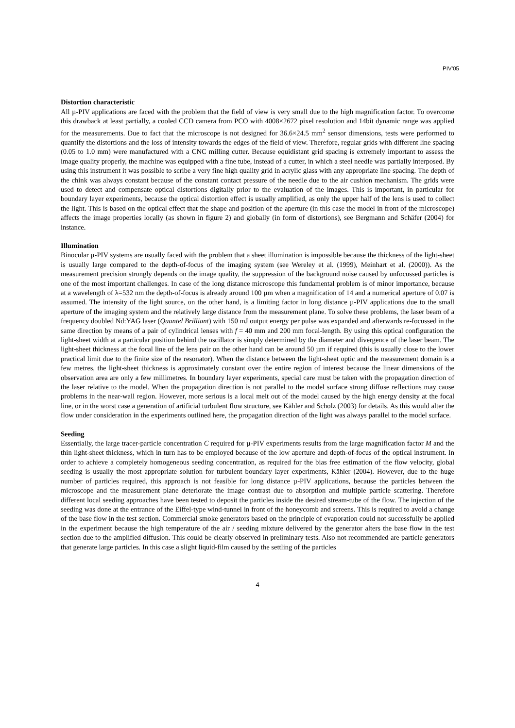PIV’05
Distortion characteristic
All µ-PIV applications are faced with the problem that the field of view is very small due to the high magnification factor. To overcome this drawback at least partially, a cooled CCD camera from PCO with 4008×2672 pixel resolution and 14bit dynamic range was applied for the measurements. Due to fact that the microscope is not designed for 36.6×24.5 mm<sup>2</sup> sensor dimensions, tests were performed to quantify the distortions and the loss of intensity towards the edges of the field of view. Therefore, regular grids with different line spacing (0.05 to 1.0 mm) were manufactured with a CNC milling cutter. Because equidistant grid spacing is extremely important to assess the image quality properly, the machine was equipped with a fine tube, instead of a cutter, in which a steel needle was partially interposed. By using this instrument it was possible to scribe a very fine high quality grid in acrylic glass with any appropriate line spacing. The depth of the chink was always constant because of the constant contact pressure of the needle due to the air cushion mechanism. The grids were used to detect and compensate optical distortions digitally prior to the evaluation of the images. This is important, in particular for boundary layer experiments, because the optical distortion effect is usually amplified, as only the upper half of the lens is used to collect the light. This is based on the optical effect that the shape and position of the aperture (in this case the model in front of the microscope) affects the image properties locally (as shown in figure 2) and globally (in form of distortions), see Bergmann and Schäfer (2004) for instance.
Illumination
Binocular µ-PIV systems are usually faced with the problem that a sheet illumination is impossible because the thickness of the light-sheet is usually large compared to the depth-of-focus of the imaging system (see Wereley et al. (1999), Meinhart et al. (2000)). As the measurement precision strongly depends on the image quality, the suppression of the background noise caused by unfocussed particles is one of the most important challenges. In case of the long distance microscope this fundamental problem is of minor importance, because at a wavelength of λ=532 nm the depth-of-focus is already around 100 µm when a magnification of 14 and a numerical aperture of 0.07 is assumed. The intensity of the light source, on the other hand, is a limiting factor in long distance µ-PIV applications due to the small aperture of the imaging system and the relatively large distance from the measurement plane. To solve these problems, the laser beam of a frequency doubled Nd:YAG laser (Quantel Brilliant) with 150 mJ output energy per pulse was expanded and afterwards re-focussed in the same direction by means of a pair of cylindrical lenses with f = 40 mm and 200 mm focal-length. By using this optical configuration the light-sheet width at a particular position behind the oscillator is simply determined by the diameter and divergence of the laser beam. The light-sheet thickness at the focal line of the lens pair on the other hand can be around 50 µm if required (this is usually close to the lower practical limit due to the finite size of the resonator). When the distance between the light-sheet optic and the measurement domain is a few metres, the light-sheet thickness is approximately constant over the entire region of interest because the linear dimensions of the observation area are only a few millimetres. In boundary layer experiments, special care must be taken with the propagation direction of the laser relative to the model. When the propagation direction is not parallel to the model surface strong diffuse reflections may cause problems in the near-wall region. However, more serious is a local melt out of the model caused by the high energy density at the focal line, or in the worst case a generation of artificial turbulent flow structure, see Kähler and Scholz (2003) for details. As this would alter the flow under consideration in the experiments outlined here, the propagation direction of the light was always parallel to the model surface.
Seeding
Essentially, the large tracer-particle concentration C required for µ-PIV experiments results from the large magnification factor M and the thin light-sheet thickness, which in turn has to be employed because of the low aperture and depth-of-focus of the optical instrument. In order to achieve a completely homogeneous seeding concentration, as required for the bias free estimation of the flow velocity, global seeding is usually the most appropriate solution for turbulent boundary layer experiments, Kähler (2004). However, due to the huge number of particles required, this approach is not feasible for long distance µ-PIV applications, because the particles between the microscope and the measurement plane deteriorate the image contrast due to absorption and multiple particle scattering. Therefore different local seeding approaches have been tested to deposit the particles inside the desired stream-tube of the flow. The injection of the seeding was done at the entrance of the Eiffel-type wind-tunnel in front of the honeycomb and screens. This is required to avoid a change of the base flow in the test section. Commercial smoke generators based on the principle of evaporation could not successfully be applied in the experiment because the high temperature of the air / seeding mixture delivered by the generator alters the base flow in the test section due to the amplified diffusion. This could be clearly observed in preliminary tests. Also not recommended are particle generators that generate large particles. In this case a slight liquid-film caused by the settling of the particles
4